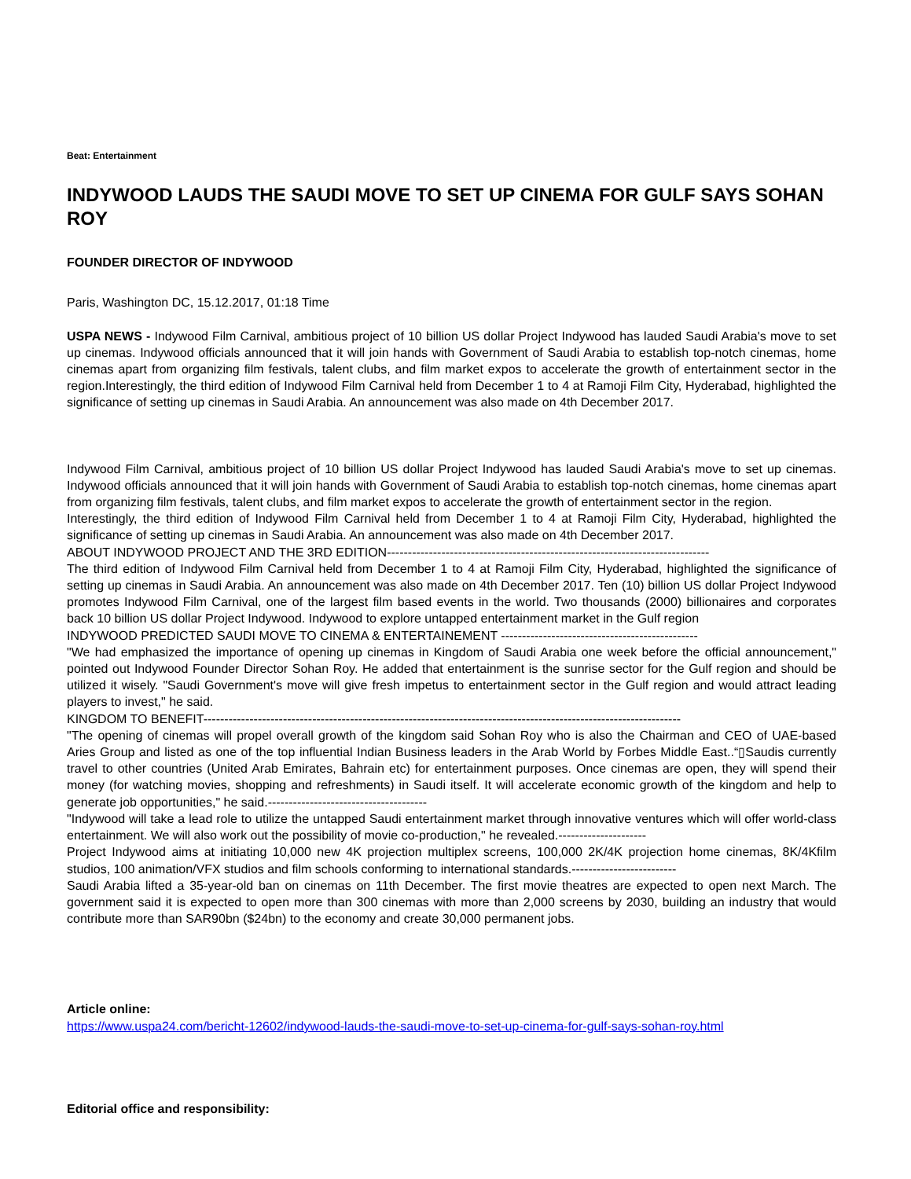Beat: Entertainment
INDYWOOD LAUDS THE SAUDI MOVE TO SET UP CINEMA FOR GULF SAYS SOHAN ROY
FOUNDER DIRECTOR OF INDYWOOD
Paris, Washington DC, 15.12.2017, 01:18 Time
USPA NEWS - Indywood Film Carnival, ambitious project of 10 billion US dollar Project Indywood has lauded Saudi Arabia's move to set up cinemas. Indywood officials announced that it will join hands with Government of Saudi Arabia to establish top-notch cinemas, home cinemas apart from organizing film festivals, talent clubs, and film market expos to accelerate the growth of entertainment sector in the region.Interestingly, the third edition of Indywood Film Carnival held from December 1 to 4 at Ramoji Film City, Hyderabad, highlighted the significance of setting up cinemas in Saudi Arabia. An announcement was also made on 4th December 2017.
Indywood Film Carnival, ambitious project of 10 billion US dollar Project Indywood has lauded Saudi Arabia's move to set up cinemas. Indywood officials announced that it will join hands with Government of Saudi Arabia to establish top-notch cinemas, home cinemas apart from organizing film festivals, talent clubs, and film market expos to accelerate the growth of entertainment sector in the region.
Interestingly, the third edition of Indywood Film Carnival held from December 1 to 4 at Ramoji Film City, Hyderabad, highlighted the significance of setting up cinemas in Saudi Arabia. An announcement was also made on 4th December 2017.
ABOUT INDYWOOD PROJECT AND THE 3RD EDITION-----------------------------------------------------------------------------
The third edition of Indywood Film Carnival held from December 1 to 4 at Ramoji Film City, Hyderabad, highlighted the significance of setting up cinemas in Saudi Arabia. An announcement was also made on 4th December 2017. Ten (10) billion US dollar Project Indywood promotes Indywood Film Carnival, one of the largest film based events in the world. Two thousands (2000) billionaires and corporates back 10 billion US dollar Project Indywood. Indywood to explore untapped entertainment market in the Gulf region
INDYWOOD PREDICTED SAUDI MOVE TO CINEMA & ENTERTAINEMENT -----------------------------------------------
"We had emphasized the importance of opening up cinemas in Kingdom of Saudi Arabia one week before the official announcement," pointed out Indywood Founder Director Sohan Roy. He added that entertainment is the sunrise sector for the Gulf region and should be utilized it wisely. "Saudi Government's move will give fresh impetus to entertainment sector in the Gulf region and would attract leading players to invest," he said.
KINGDOM TO BENEFIT------------------------------------------------------------------------------------------------------------------
"The opening of cinemas will propel overall growth of the kingdom said Sohan Roy who is also the Chairman and CEO of UAE-based Aries Group and listed as one of the top influential Indian Business leaders in the Arab World by Forbes Middle East..“▯Saudis currently travel to other countries (United Arab Emirates, Bahrain etc) for entertainment purposes. Once cinemas are open, they will spend their money (for watching movies, shopping and refreshments) in Saudi itself. It will accelerate economic growth of the kingdom and help to generate job opportunities," he said.--------------------------------------
"Indywood will take a lead role to utilize the untapped Saudi entertainment market through innovative ventures which will offer world-class entertainment. We will also work out the possibility of movie co-production," he revealed.---------------------
Project Indywood aims at initiating 10,000 new 4K projection multiplex screens, 100,000 2K/4K projection home cinemas, 8K/4Kfilm studios, 100 animation/VFX studios and film schools conforming to international standards.-------------------------
Saudi Arabia lifted a 35-year-old ban on cinemas on 11th December. The first movie theatres are expected to open next March. The government said it is expected to open more than 300 cinemas with more than 2,000 screens by 2030, building an industry that would contribute more than SAR90bn ($24bn) to the economy and create 30,000 permanent jobs.
Article online:
https://www.uspa24.com/bericht-12602/indywood-lauds-the-saudi-move-to-set-up-cinema-for-gulf-says-sohan-roy.html
Editorial office and responsibility: